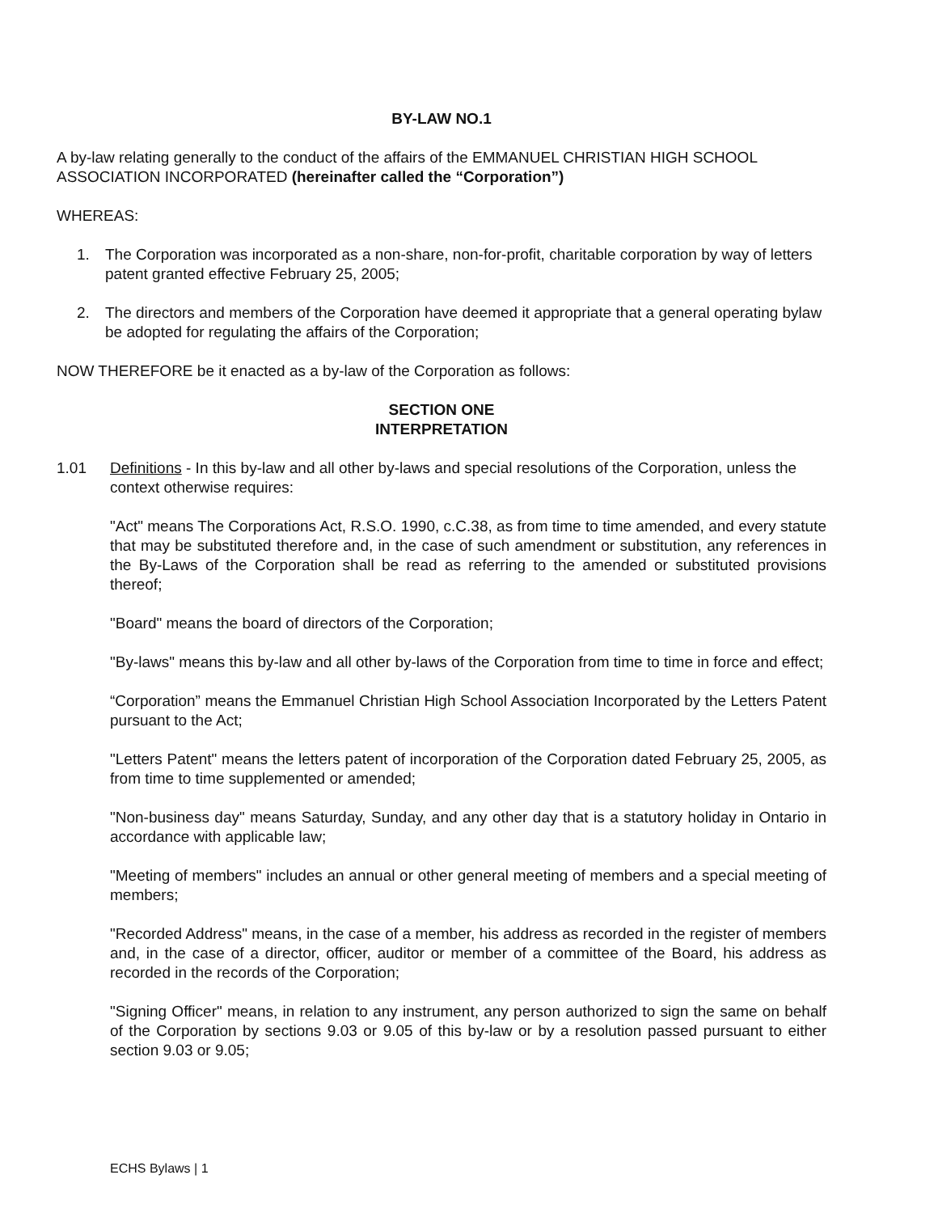BY-LAW NO.1
A by-law relating generally to the conduct of the affairs of the EMMANUEL CHRISTIAN HIGH SCHOOL ASSOCIATION INCORPORATED (hereinafter called the “Corporation”)
WHEREAS:
1. The Corporation was incorporated as a non-share, non-for-profit, charitable corporation by way of letters patent granted effective February 25, 2005;
2. The directors and members of the Corporation have deemed it appropriate that a general operating bylaw be adopted for regulating the affairs of the Corporation;
NOW THEREFORE be it enacted as a by-law of the Corporation as follows:
SECTION ONE
INTERPRETATION
1.01 Definitions - In this by-law and all other by-laws and special resolutions of the Corporation, unless the context otherwise requires:
"Act" means The Corporations Act, R.S.O. 1990, c.C.38, as from time to time amended, and every statute that may be substituted therefore and, in the case of such amendment or substitution, any references in the By-Laws of the Corporation shall be read as referring to the amended or substituted provisions thereof;
"Board" means the board of directors of the Corporation;
"By-laws" means this by-law and all other by-laws of the Corporation from time to time in force and effect;
“Corporation” means the Emmanuel Christian High School Association Incorporated by the Letters Patent pursuant to the Act;
"Letters Patent" means the letters patent of incorporation of the Corporation dated February 25, 2005, as from time to time supplemented or amended;
"Non-business day" means Saturday, Sunday, and any other day that is a statutory holiday in Ontario in accordance with applicable law;
"Meeting of members" includes an annual or other general meeting of members and a special meeting of members;
"Recorded Address" means, in the case of a member, his address as recorded in the register of members and, in the case of a director, officer, auditor or member of a committee of the Board, his address as recorded in the records of the Corporation;
"Signing Officer" means, in relation to any instrument, any person authorized to sign the same on behalf of the Corporation by sections 9.03 or 9.05 of this by-law or by a resolution passed pursuant to either section 9.03 or 9.05;
ECHS Bylaws | 1